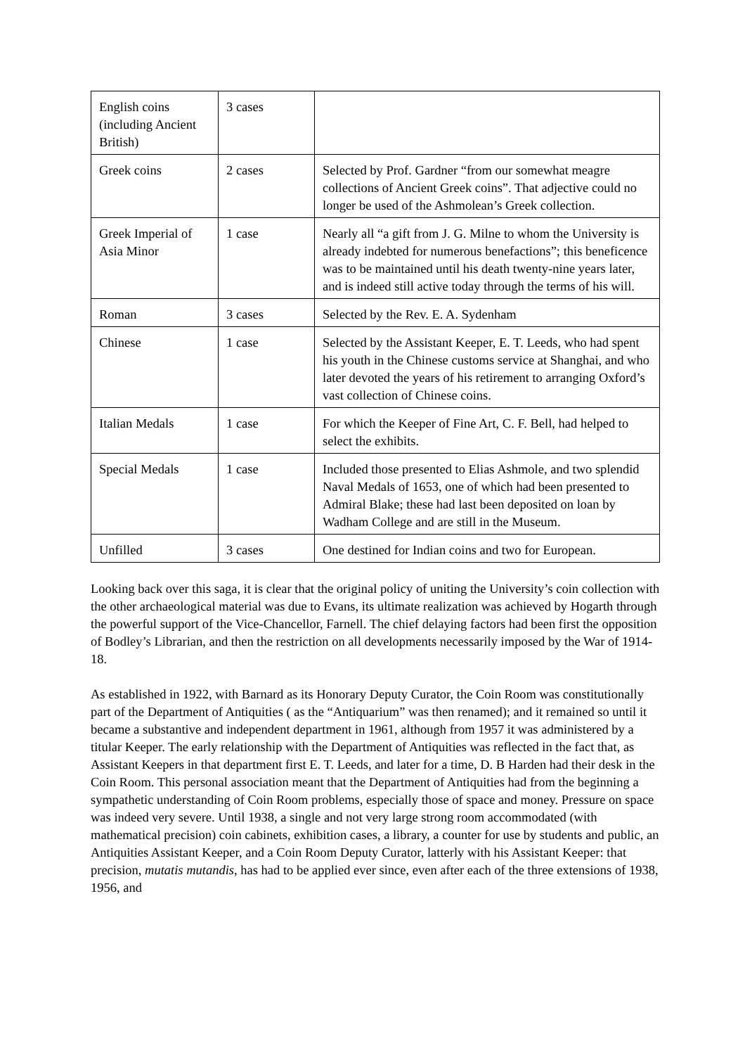| English coins (including Ancient British) | 3 cases | |
| Greek coins | 2 cases | Selected by Prof. Gardner “from our somewhat meagre collections of Ancient Greek coins”. That adjective could no longer be used of the Ashmolean’s Greek collection. |
| Greek Imperial of Asia Minor | 1 case | Nearly all “a gift from J. G. Milne to whom the University is already indebted for numerous benefactions”; this beneficence was to be maintained until his death twenty-nine years later, and is indeed still active today through the terms of his will. |
| Roman | 3 cases | Selected by the Rev. E. A. Sydenham |
| Chinese | 1 case | Selected by the Assistant Keeper, E. T. Leeds, who had spent his youth in the Chinese customs service at Shanghai, and who later devoted the years of his retirement to arranging Oxford’s vast collection of Chinese coins. |
| Italian Medals | 1 case | For which the Keeper of Fine Art, C. F. Bell, had helped to select the exhibits. |
| Special Medals | 1 case | Included those presented to Elias Ashmole, and two splendid Naval Medals of 1653, one of which had been presented to Admiral Blake; these had last been deposited on loan by Wadham College and are still in the Museum. |
| Unfilled | 3 cases | One destined for Indian coins and two for European. |
Looking back over this saga, it is clear that the original policy of uniting the University’s coin collection with the other archaeological material was due to Evans, its ultimate realization was achieved by Hogarth through the powerful support of the Vice-Chancellor, Farnell. The chief delaying factors had been first the opposition of Bodley’s Librarian, and then the restriction on all developments necessarily imposed by the War of 1914-18.
As established in 1922, with Barnard as its Honorary Deputy Curator, the Coin Room was constitutionally part of the Department of Antiquities ( as the “Antiquarium” was then renamed); and it remained so until it became a substantive and independent department in 1961, although from 1957 it was administered by a titular Keeper. The early relationship with the Department of Antiquities was reflected in the fact that, as Assistant Keepers in that department first E. T. Leeds, and later for a time, D. B Harden had their desk in the Coin Room. This personal association meant that the Department of Antiquities had from the beginning a sympathetic understanding of Coin Room problems, especially those of space and money. Pressure on space was indeed very severe. Until 1938, a single and not very large strong room accommodated (with mathematical precision) coin cabinets, exhibition cases, a library, a counter for use by students and public, an Antiquities Assistant Keeper, and a Coin Room Deputy Curator, latterly with his Assistant Keeper: that precision, mutatis mutandis, has had to be applied ever since, even after each of the three extensions of 1938, 1956, and